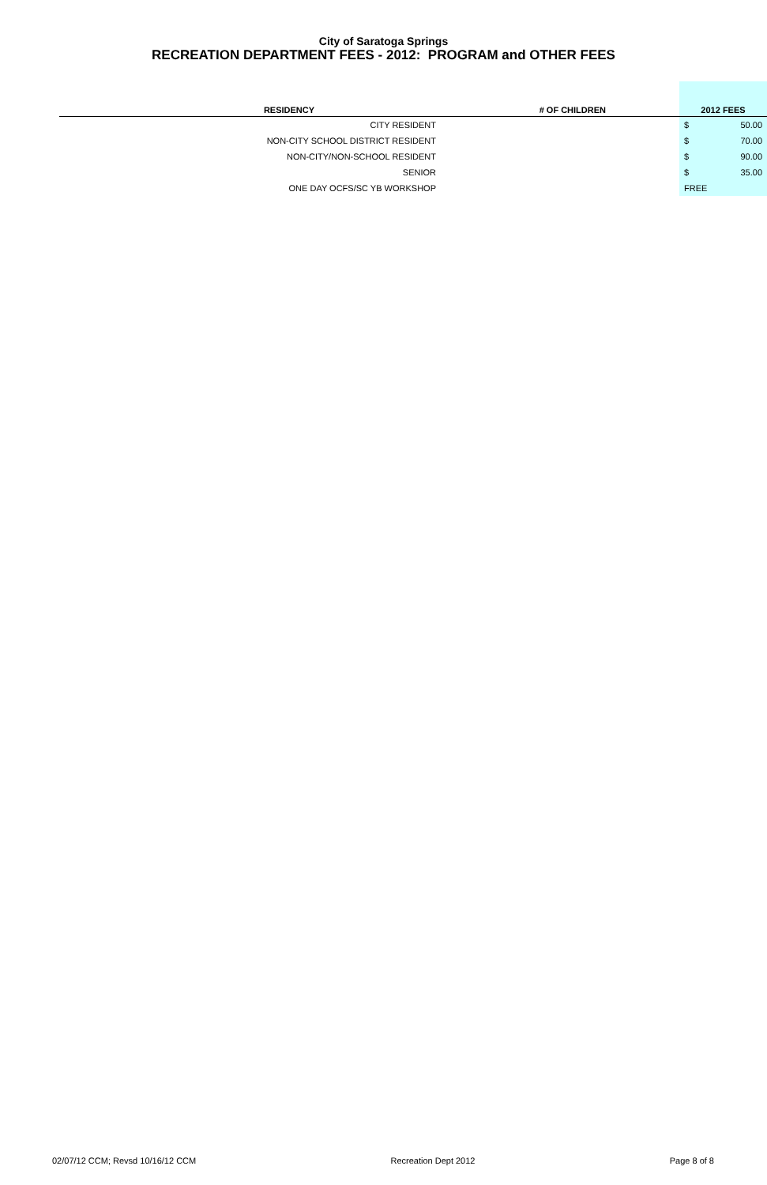City of Saratoga Springs
RECREATION DEPARTMENT FEES - 2012: PROGRAM and OTHER FEES
| RESIDENCY | # OF CHILDREN | | 2012 FEES | |
| --- | --- | --- | --- | --- |
| CITY RESIDENT | | | $ | 50.00 |
| NON-CITY SCHOOL DISTRICT RESIDENT | | | $ | 70.00 |
| NON-CITY/NON-SCHOOL RESIDENT | | | $ | 90.00 |
| SENIOR | | | $ | 35.00 |
| ONE DAY OCFS/SC YB WORKSHOP | | | FREE | |
02/07/12 CCM; Revsd 10/16/12 CCM Recreation Dept 2012 Page 8 of 8